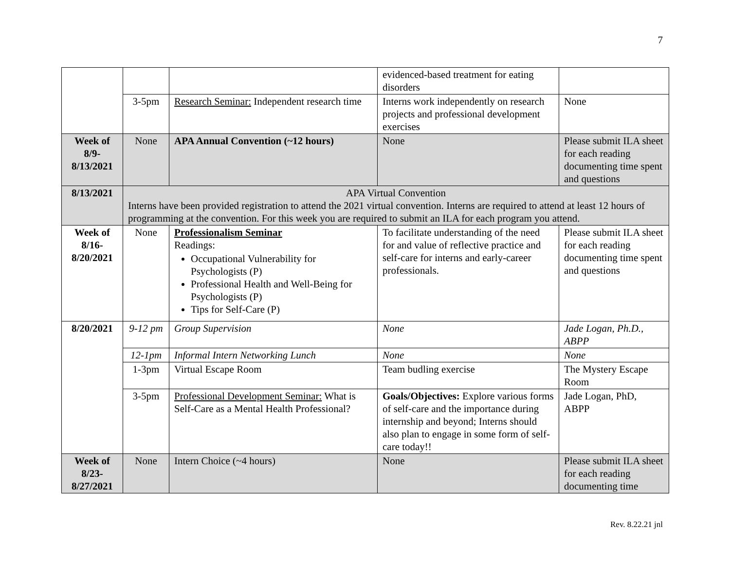7
| | | | evidenced-based treatment for eating disorders | |
| | 3-5pm | Research Seminar: Independent research time | Interns work independently on research projects and professional development exercises | None |
| Week of 8/9-8/13/2021 | None | APA Annual Convention (~12 hours) | None | Please submit ILA sheet for each reading documenting time spent and questions |
| 8/13/2021 | APA Virtual Convention Interns have been provided registration to attend the 2021 virtual convention. Interns are required to attend at least 12 hours of programming at the convention. For this week you are required to submit an ILA for each program you attend. | | | |
| Week of 8/16-8/20/2021 | None | Professionalism Seminar Readings: Occupational Vulnerability for Psychologists (P) Professional Health and Well-Being for Psychologists (P) Tips for Self-Care (P) | To facilitate understanding of the need for and value of reflective practice and self-care for interns and early-career professionals. | Please submit ILA sheet for each reading documenting time spent and questions |
| 8/20/2021 | 9-12 pm | Group Supervision | None | Jade Logan, Ph.D., ABPP |
| | 12-1pm | Informal Intern Networking Lunch | None | None |
| | 1-3pm | Virtual Escape Room | Team budling exercise | The Mystery Escape Room |
| | 3-5pm | Professional Development Seminar: What is Self-Care as a Mental Health Professional? | Goals/Objectives: Explore various forms of self-care and the importance during internship and beyond; Interns should also plan to engage in some form of self-care today!! | Jade Logan, PhD, ABPP |
| Week of 8/23-8/27/2021 | None | Intern Choice (~4 hours) | None | Please submit ILA sheet for each reading documenting time |
Rev. 8.22.21 jnl